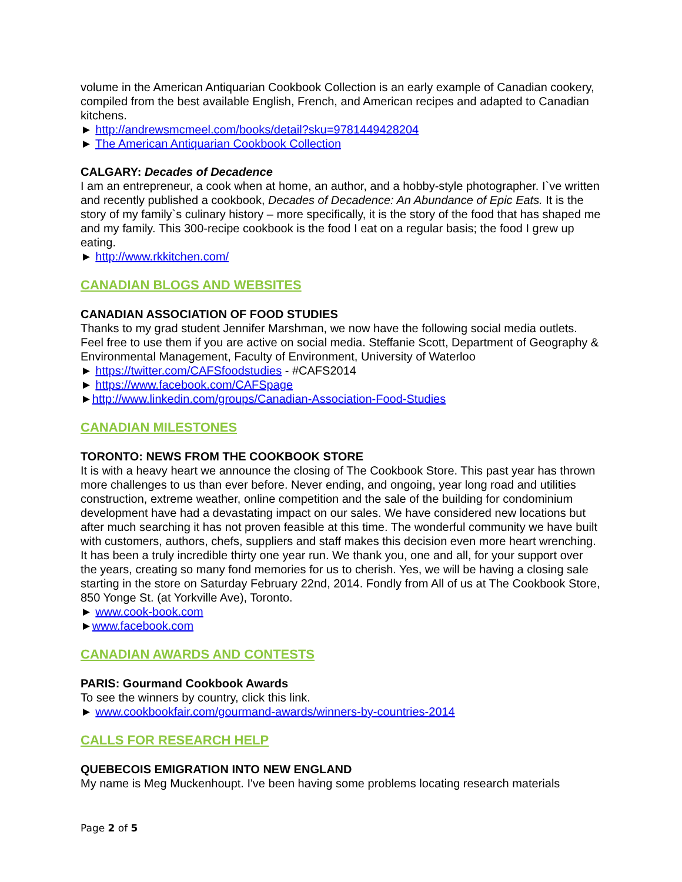volume in the American Antiquarian Cookbook Collection is an early example of Canadian cookery, compiled from the best available English, French, and American recipes and adapted to Canadian kitchens.
► http://andrewsmcmeel.com/books/detail?sku=9781449428204
► The American Antiquarian Cookbook Collection
CALGARY: Decades of Decadence
I am an entrepreneur, a cook when at home, an author, and a hobby-style photographer. I`ve written and recently published a cookbook, Decades of Decadence: An Abundance of Epic Eats. It is the story of my family`s culinary history – more specifically, it is the story of the food that has shaped me and my family. This 300-recipe cookbook is the food I eat on a regular basis; the food I grew up eating.
► http://www.rkkitchen.com/
CANADIAN BLOGS AND WEBSITES
CANADIAN ASSOCIATION OF FOOD STUDIES
Thanks to my grad student Jennifer Marshman, we now have the following social media outlets. Feel free to use them if you are active on social media. Steffanie Scott, Department of Geography & Environmental Management, Faculty of Environment, University of Waterloo
► https://twitter.com/CAFSfoodstudies - #CAFS2014
► https://www.facebook.com/CAFSpage
►http://www.linkedin.com/groups/Canadian-Association-Food-Studies
CANADIAN MILESTONES
TORONTO: NEWS FROM THE COOKBOOK STORE
It is with a heavy heart we announce the closing of The Cookbook Store. This past year has thrown more challenges to us than ever before. Never ending, and ongoing, year long road and utilities construction, extreme weather, online competition and the sale of the building for condominium development have had a devastating impact on our sales. We have considered new locations but after much searching it has not proven feasible at this time. The wonderful community we have built with customers, authors, chefs, suppliers and staff makes this decision even more heart wrenching. It has been a truly incredible thirty one year run. We thank you, one and all, for your support over the years, creating so many fond memories for us to cherish. Yes, we will be having a closing sale starting in the store on Saturday February 22nd, 2014. Fondly from All of us at The Cookbook Store, 850 Yonge St. (at Yorkville Ave), Toronto.
► www.cook-book.com
►www.facebook.com
CANADIAN AWARDS AND CONTESTS
PARIS: Gourmand Cookbook Awards
To see the winners by country, click this link.
► www.cookbookfair.com/gourmand-awards/winners-by-countries-2014
CALLS FOR RESEARCH HELP
QUEBECOIS EMIGRATION INTO NEW ENGLAND
My name is Meg Muckenhoupt. I've been having some problems locating research materials
Page 2 of 5